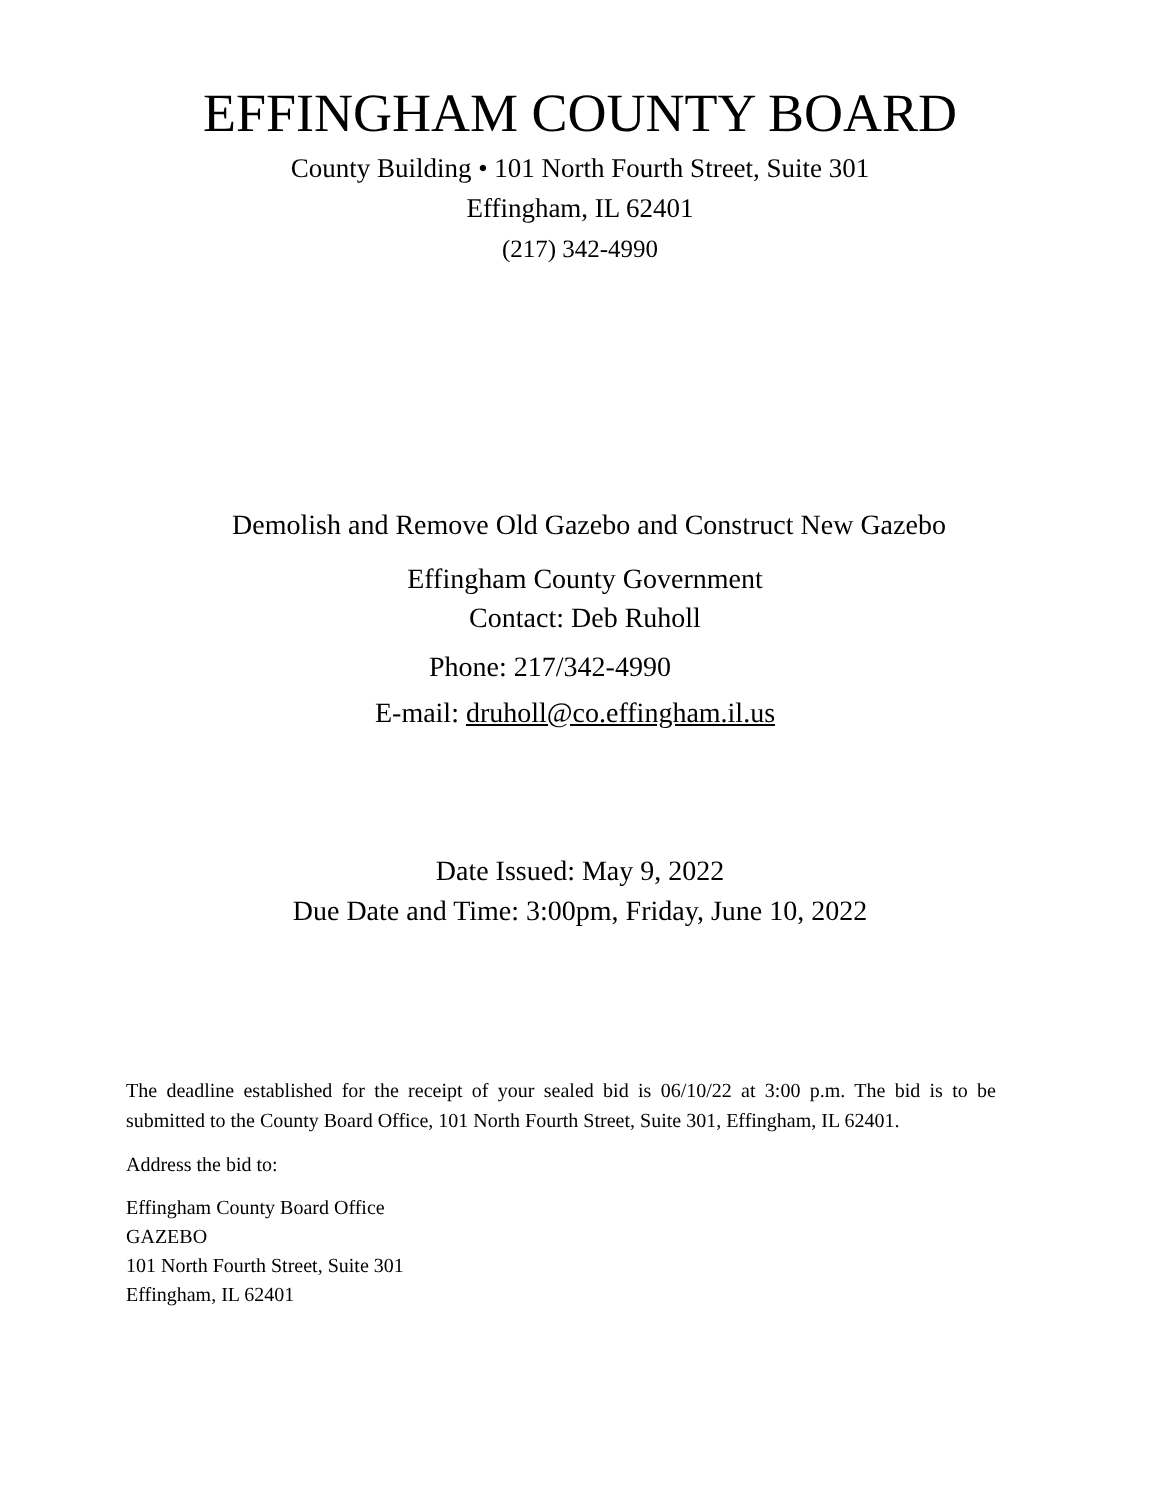EFFINGHAM COUNTY BOARD
County Building • 101 North Fourth Street, Suite 301
Effingham, IL 62401
(217) 342-4990
Demolish and Remove Old Gazebo and Construct New Gazebo
Effingham County Government
Contact: Deb Ruholl
Phone: 217/342-4990
E-mail: druholl@co.effingham.il.us
Date Issued: May 9, 2022
Due Date and Time: 3:00pm, Friday, June 10, 2022
The deadline established for the receipt of your sealed bid is 06/10/22 at 3:00 p.m. The bid is to be submitted to the County Board Office, 101 North Fourth Street, Suite 301, Effingham, IL 62401.
Address the bid to:
Effingham County Board Office
GAZEBO
101 North Fourth Street, Suite 301
Effingham, IL 62401